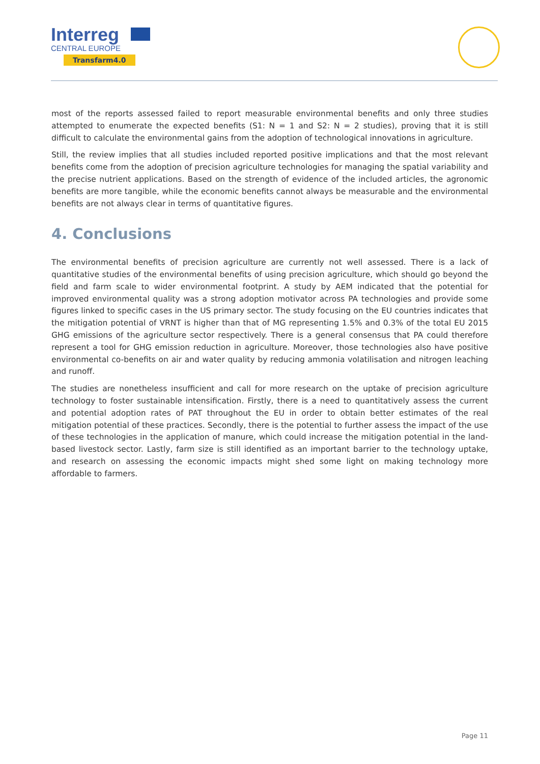Interreg
CENTRAL EUROPE
Transfarm4.0
most of the reports assessed failed to report measurable environmental benefits and only three studies attempted to enumerate the expected benefits (S1: N = 1 and S2: N = 2 studies), proving that it is still difficult to calculate the environmental gains from the adoption of technological innovations in agriculture.
Still, the review implies that all studies included reported positive implications and that the most relevant benefits come from the adoption of precision agriculture technologies for managing the spatial variability and the precise nutrient applications. Based on the strength of evidence of the included articles, the agronomic benefits are more tangible, while the economic benefits cannot always be measurable and the environmental benefits are not always clear in terms of quantitative figures.
4. Conclusions
The environmental benefits of precision agriculture are currently not well assessed. There is a lack of quantitative studies of the environmental benefits of using precision agriculture, which should go beyond the field and farm scale to wider environmental footprint. A study by AEM indicated that the potential for improved environmental quality was a strong adoption motivator across PA technologies and provide some figures linked to specific cases in the US primary sector. The study focusing on the EU countries indicates that the mitigation potential of VRNT is higher than that of MG representing 1.5% and 0.3% of the total EU 2015 GHG emissions of the agriculture sector respectively. There is a general consensus that PA could therefore represent a tool for GHG emission reduction in agriculture. Moreover, those technologies also have positive environmental co-benefits on air and water quality by reducing ammonia volatilisation and nitrogen leaching and runoff.
The studies are nonetheless insufficient and call for more research on the uptake of precision agriculture technology to foster sustainable intensification. Firstly, there is a need to quantitatively assess the current and potential adoption rates of PAT throughout the EU in order to obtain better estimates of the real mitigation potential of these practices. Secondly, there is the potential to further assess the impact of the use of these technologies in the application of manure, which could increase the mitigation potential in the land-based livestock sector. Lastly, farm size is still identified as an important barrier to the technology uptake, and research on assessing the economic impacts might shed some light on making technology more affordable to farmers.
Page 11